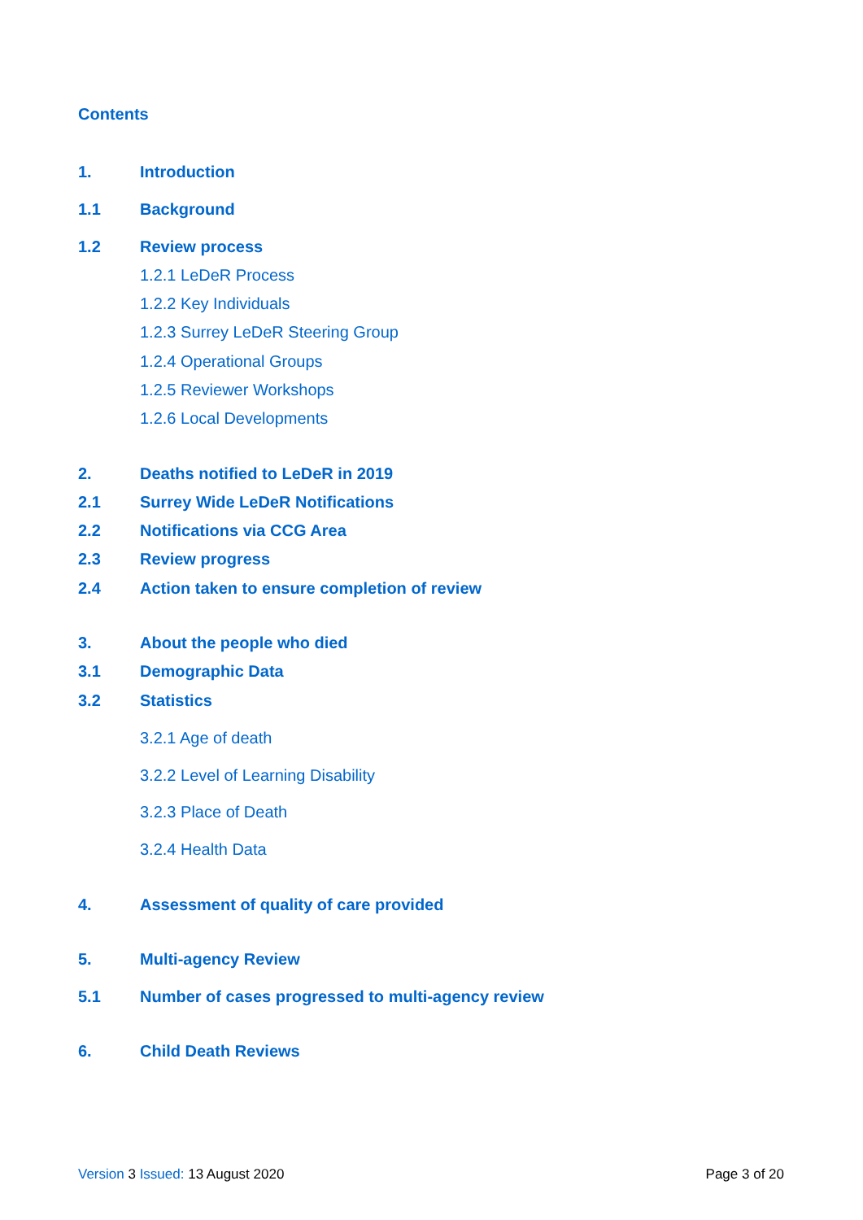Contents
1. Introduction
1.1 Background
1.2 Review process
1.2.1 LeDeR Process
1.2.2 Key Individuals
1.2.3 Surrey LeDeR Steering Group
1.2.4 Operational Groups
1.2.5 Reviewer Workshops
1.2.6 Local Developments
2. Deaths notified to LeDeR in 2019
2.1 Surrey Wide LeDeR Notifications
2.2 Notifications via CCG Area
2.3 Review progress
2.4 Action taken to ensure completion of review
3. About the people who died
3.1 Demographic Data
3.2 Statistics
3.2.1 Age of death
3.2.2 Level of Learning Disability
3.2.3 Place of Death
3.2.4 Health Data
4. Assessment of quality of care provided
5. Multi-agency Review
5.1 Number of cases progressed to multi-agency review
6. Child Death Reviews
Version 3 Issued: 13 August 2020 Page 3 of 20